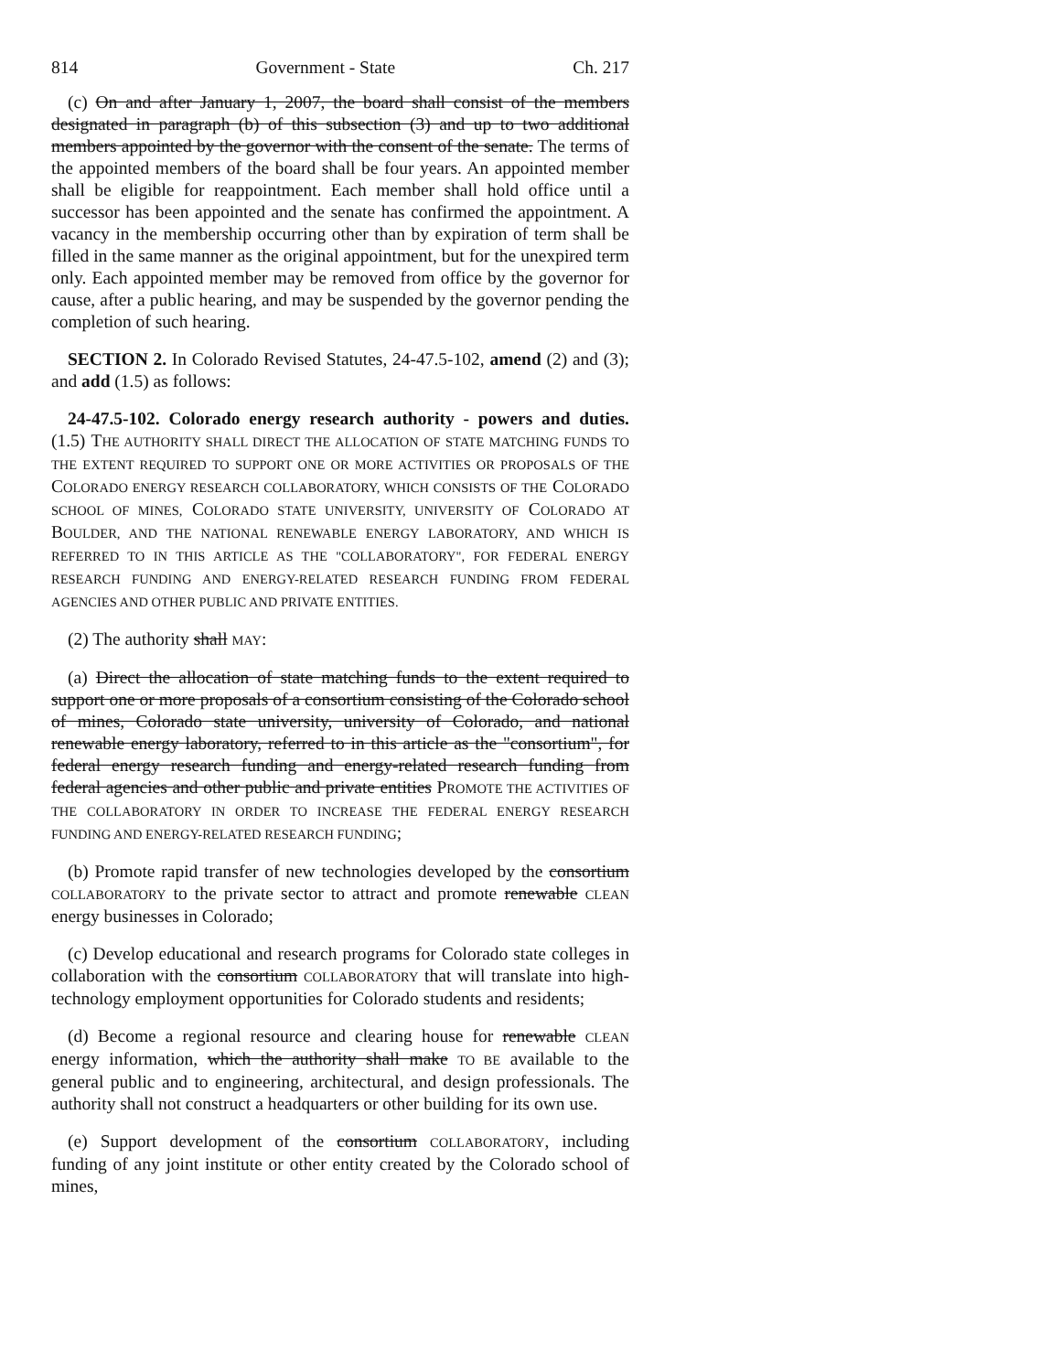814 Government - State Ch. 217
(c) On and after January 1, 2007, the board shall consist of the members designated in paragraph (b) of this subsection (3) and up to two additional members appointed by the governor with the consent of the senate. The terms of the appointed members of the board shall be four years. An appointed member shall be eligible for reappointment. Each member shall hold office until a successor has been appointed and the senate has confirmed the appointment. A vacancy in the membership occurring other than by expiration of term shall be filled in the same manner as the original appointment, but for the unexpired term only. Each appointed member may be removed from office by the governor for cause, after a public hearing, and may be suspended by the governor pending the completion of such hearing.
SECTION 2. In Colorado Revised Statutes, 24-47.5-102, amend (2) and (3); and add (1.5) as follows:
24-47.5-102. Colorado energy research authority - powers and duties. (1.5) THE AUTHORITY SHALL DIRECT THE ALLOCATION OF STATE MATCHING FUNDS TO THE EXTENT REQUIRED TO SUPPORT ONE OR MORE ACTIVITIES OR PROPOSALS OF THE COLORADO ENERGY RESEARCH COLLABORATORY, WHICH CONSISTS OF THE COLORADO SCHOOL OF MINES, COLORADO STATE UNIVERSITY, UNIVERSITY OF COLORADO AT BOULDER, AND THE NATIONAL RENEWABLE ENERGY LABORATORY, AND WHICH IS REFERRED TO IN THIS ARTICLE AS THE "COLLABORATORY", FOR FEDERAL ENERGY RESEARCH FUNDING AND ENERGY-RELATED RESEARCH FUNDING FROM FEDERAL AGENCIES AND OTHER PUBLIC AND PRIVATE ENTITIES.
(2) The authority shall MAY:
(a) Direct the allocation of state matching funds to the extent required to support one or more proposals of a consortium consisting of the Colorado school of mines, Colorado state university, university of Colorado, and national renewable energy laboratory, referred to in this article as the "consortium", for federal energy research funding and energy-related research funding from federal agencies and other public and private entities PROMOTE THE ACTIVITIES OF THE COLLABORATORY IN ORDER TO INCREASE THE FEDERAL ENERGY RESEARCH FUNDING AND ENERGY-RELATED RESEARCH FUNDING;
(b) Promote rapid transfer of new technologies developed by the consortium COLLABORATORY to the private sector to attract and promote renewable CLEAN energy businesses in Colorado;
(c) Develop educational and research programs for Colorado state colleges in collaboration with the consortium COLLABORATORY that will translate into high-technology employment opportunities for Colorado students and residents;
(d) Become a regional resource and clearing house for renewable CLEAN energy information, which the authority shall make TO BE available to the general public and to engineering, architectural, and design professionals. The authority shall not construct a headquarters or other building for its own use.
(e) Support development of the consortium COLLABORATORY, including funding of any joint institute or other entity created by the Colorado school of mines,